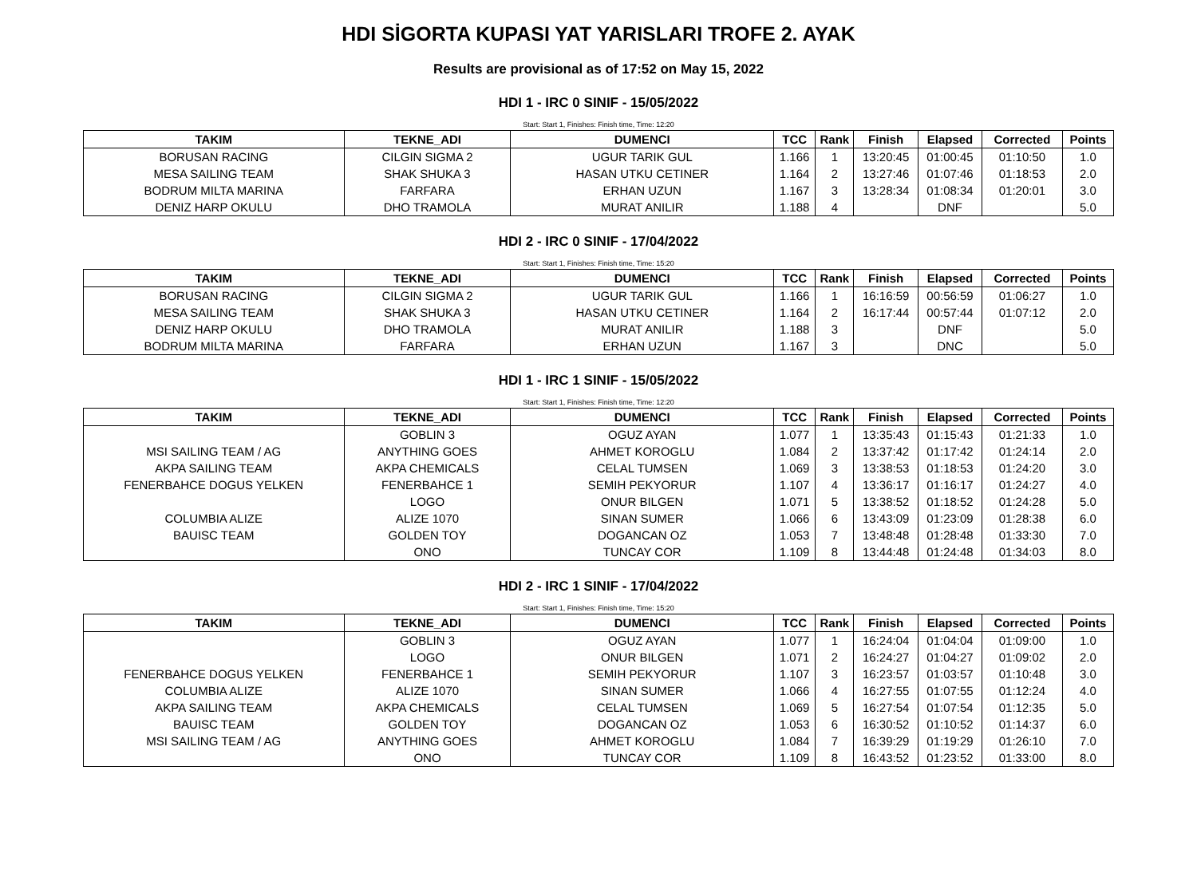HDI SİGORTA KUPASI YAT YARISLARI TROFE 2. AYAK
Results are provisional as of 17:52 on May 15, 2022
HDI 1 - IRC 0 SINIF - 15/05/2022
Start: Start 1, Finishes: Finish time, Time: 12:20
| TAKIM | TEKNE_ADI | DUMENCI | TCC | Rank | Finish | Elapsed | Corrected | Points |
| --- | --- | --- | --- | --- | --- | --- | --- | --- |
| BORUSAN RACING | CILGIN SIGMA 2 | UGUR TARIK GUL | 1.166 | 1 | 13:20:45 | 01:00:45 | 01:10:50 | 1.0 |
| MESA SAILING TEAM | SHAK SHUKA 3 | HASAN UTKU CETINER | 1.164 | 2 | 13:27:46 | 01:07:46 | 01:18:53 | 2.0 |
| BODRUM MILTA MARINA | FARFARA | ERHAN UZUN | 1.167 | 3 | 13:28:34 | 01:08:34 | 01:20:01 | 3.0 |
| DENIZ HARP OKULU | DHO TRAMOLA | MURAT ANILIR | 1.188 | 4 | | DNF | | 5.0 |
HDI 2 - IRC 0 SINIF - 17/04/2022
Start: Start 1, Finishes: Finish time, Time: 15:20
| TAKIM | TEKNE_ADI | DUMENCI | TCC | Rank | Finish | Elapsed | Corrected | Points |
| --- | --- | --- | --- | --- | --- | --- | --- | --- |
| BORUSAN RACING | CILGIN SIGMA 2 | UGUR TARIK GUL | 1.166 | 1 | 16:16:59 | 00:56:59 | 01:06:27 | 1.0 |
| MESA SAILING TEAM | SHAK SHUKA 3 | HASAN UTKU CETINER | 1.164 | 2 | 16:17:44 | 00:57:44 | 01:07:12 | 2.0 |
| DENIZ HARP OKULU | DHO TRAMOLA | MURAT ANILIR | 1.188 | 3 | | DNF | | 5.0 |
| BODRUM MILTA MARINA | FARFARA | ERHAN UZUN | 1.167 | 3 | | DNC | | 5.0 |
HDI 1 - IRC 1 SINIF - 15/05/2022
Start: Start 1, Finishes: Finish time, Time: 12:20
| TAKIM | TEKNE_ADI | DUMENCI | TCC | Rank | Finish | Elapsed | Corrected | Points |
| --- | --- | --- | --- | --- | --- | --- | --- | --- |
| | GOBLIN 3 | OGUZ AYAN | 1.077 | 1 | 13:35:43 | 01:15:43 | 01:21:33 | 1.0 |
| MSI SAILING TEAM / AG | ANYTHING GOES | AHMET KOROGLU | 1.084 | 2 | 13:37:42 | 01:17:42 | 01:24:14 | 2.0 |
| AKPA SAILING TEAM | AKPA CHEMICALS | CELAL TUMSEN | 1.069 | 3 | 13:38:53 | 01:18:53 | 01:24:20 | 3.0 |
| FENERBAHCE DOGUS YELKEN | FENERBAHCE 1 | SEMIH PEKYORUR | 1.107 | 4 | 13:36:17 | 01:16:17 | 01:24:27 | 4.0 |
| | LOGO | ONUR BILGEN | 1.071 | 5 | 13:38:52 | 01:18:52 | 01:24:28 | 5.0 |
| COLUMBIA ALIZE | ALIZE 1070 | SINAN SUMER | 1.066 | 6 | 13:43:09 | 01:23:09 | 01:28:38 | 6.0 |
| BAUISC TEAM | GOLDEN TOY | DOGANCAN OZ | 1.053 | 7 | 13:48:48 | 01:28:48 | 01:33:30 | 7.0 |
| | ONO | TUNCAY COR | 1.109 | 8 | 13:44:48 | 01:24:48 | 01:34:03 | 8.0 |
HDI 2 - IRC 1 SINIF - 17/04/2022
Start: Start 1, Finishes: Finish time, Time: 15:20
| TAKIM | TEKNE_ADI | DUMENCI | TCC | Rank | Finish | Elapsed | Corrected | Points |
| --- | --- | --- | --- | --- | --- | --- | --- | --- |
| | GOBLIN 3 | OGUZ AYAN | 1.077 | 1 | 16:24:04 | 01:04:04 | 01:09:00 | 1.0 |
| | LOGO | ONUR BILGEN | 1.071 | 2 | 16:24:27 | 01:04:27 | 01:09:02 | 2.0 |
| FENERBAHCE DOGUS YELKEN | FENERBAHCE 1 | SEMIH PEKYORUR | 1.107 | 3 | 16:23:57 | 01:03:57 | 01:10:48 | 3.0 |
| COLUMBIA ALIZE | ALIZE 1070 | SINAN SUMER | 1.066 | 4 | 16:27:55 | 01:07:55 | 01:12:24 | 4.0 |
| AKPA SAILING TEAM | AKPA CHEMICALS | CELAL TUMSEN | 1.069 | 5 | 16:27:54 | 01:07:54 | 01:12:35 | 5.0 |
| BAUISC TEAM | GOLDEN TOY | DOGANCAN OZ | 1.053 | 6 | 16:30:52 | 01:10:52 | 01:14:37 | 6.0 |
| MSI SAILING TEAM / AG | ANYTHING GOES | AHMET KOROGLU | 1.084 | 7 | 16:39:29 | 01:19:29 | 01:26:10 | 7.0 |
| | ONO | TUNCAY COR | 1.109 | 8 | 16:43:52 | 01:23:52 | 01:33:00 | 8.0 |